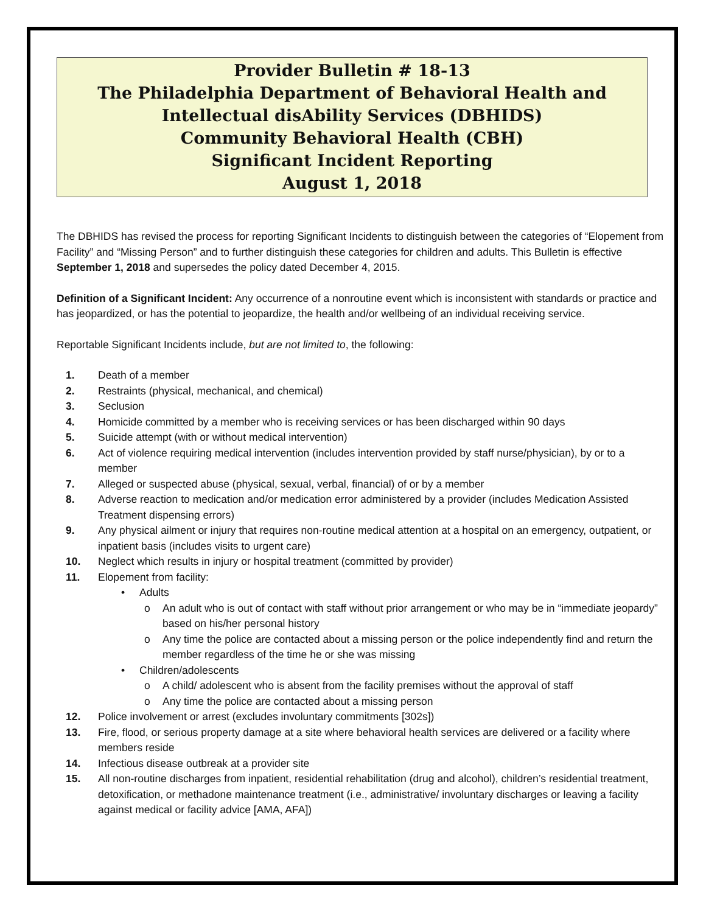Provider Bulletin # 18-13
The Philadelphia Department of Behavioral Health and Intellectual disAbility Services (DBHIDS)
Community Behavioral Health (CBH)
Significant Incident Reporting
August 1, 2018
The DBHIDS has revised the process for reporting Significant Incidents to distinguish between the categories of “Elopement from Facility” and “Missing Person” and to further distinguish these categories for children and adults. This Bulletin is effective September 1, 2018 and supersedes the policy dated December 4, 2015.
Definition of a Significant Incident: Any occurrence of a nonroutine event which is inconsistent with standards or practice and has jeopardized, or has the potential to jeopardize, the health and/or wellbeing of an individual receiving service.
Reportable Significant Incidents include, but are not limited to, the following:
1. Death of a member
2. Restraints (physical, mechanical, and chemical)
3. Seclusion
4. Homicide committed by a member who is receiving services or has been discharged within 90 days
5. Suicide attempt (with or without medical intervention)
6. Act of violence requiring medical intervention (includes intervention provided by staff nurse/physician), by or to a member
7. Alleged or suspected abuse (physical, sexual, verbal, financial) of or by a member
8. Adverse reaction to medication and/or medication error administered by a provider (includes Medication Assisted Treatment dispensing errors)
9. Any physical ailment or injury that requires non-routine medical attention at a hospital on an emergency, outpatient, or inpatient basis (includes visits to urgent care)
10. Neglect which results in injury or hospital treatment (committed by provider)
11. Elopement from facility:
• Adults
o An adult who is out of contact with staff without prior arrangement or who may be in “immediate jeopardy” based on his/her personal history
o Any time the police are contacted about a missing person or the police independently find and return the member regardless of the time he or she was missing
• Children/adolescents
o A child/ adolescent who is absent from the facility premises without the approval of staff
o Any time the police are contacted about a missing person
12. Police involvement or arrest (excludes involuntary commitments [302s])
13. Fire, flood, or serious property damage at a site where behavioral health services are delivered or a facility where members reside
14. Infectious disease outbreak at a provider site
15. All non-routine discharges from inpatient, residential rehabilitation (drug and alcohol), children’s residential treatment, detoxification, or methadone maintenance treatment (i.e., administrative/ involuntary discharges or leaving a facility against medical or facility advice [AMA, AFA])